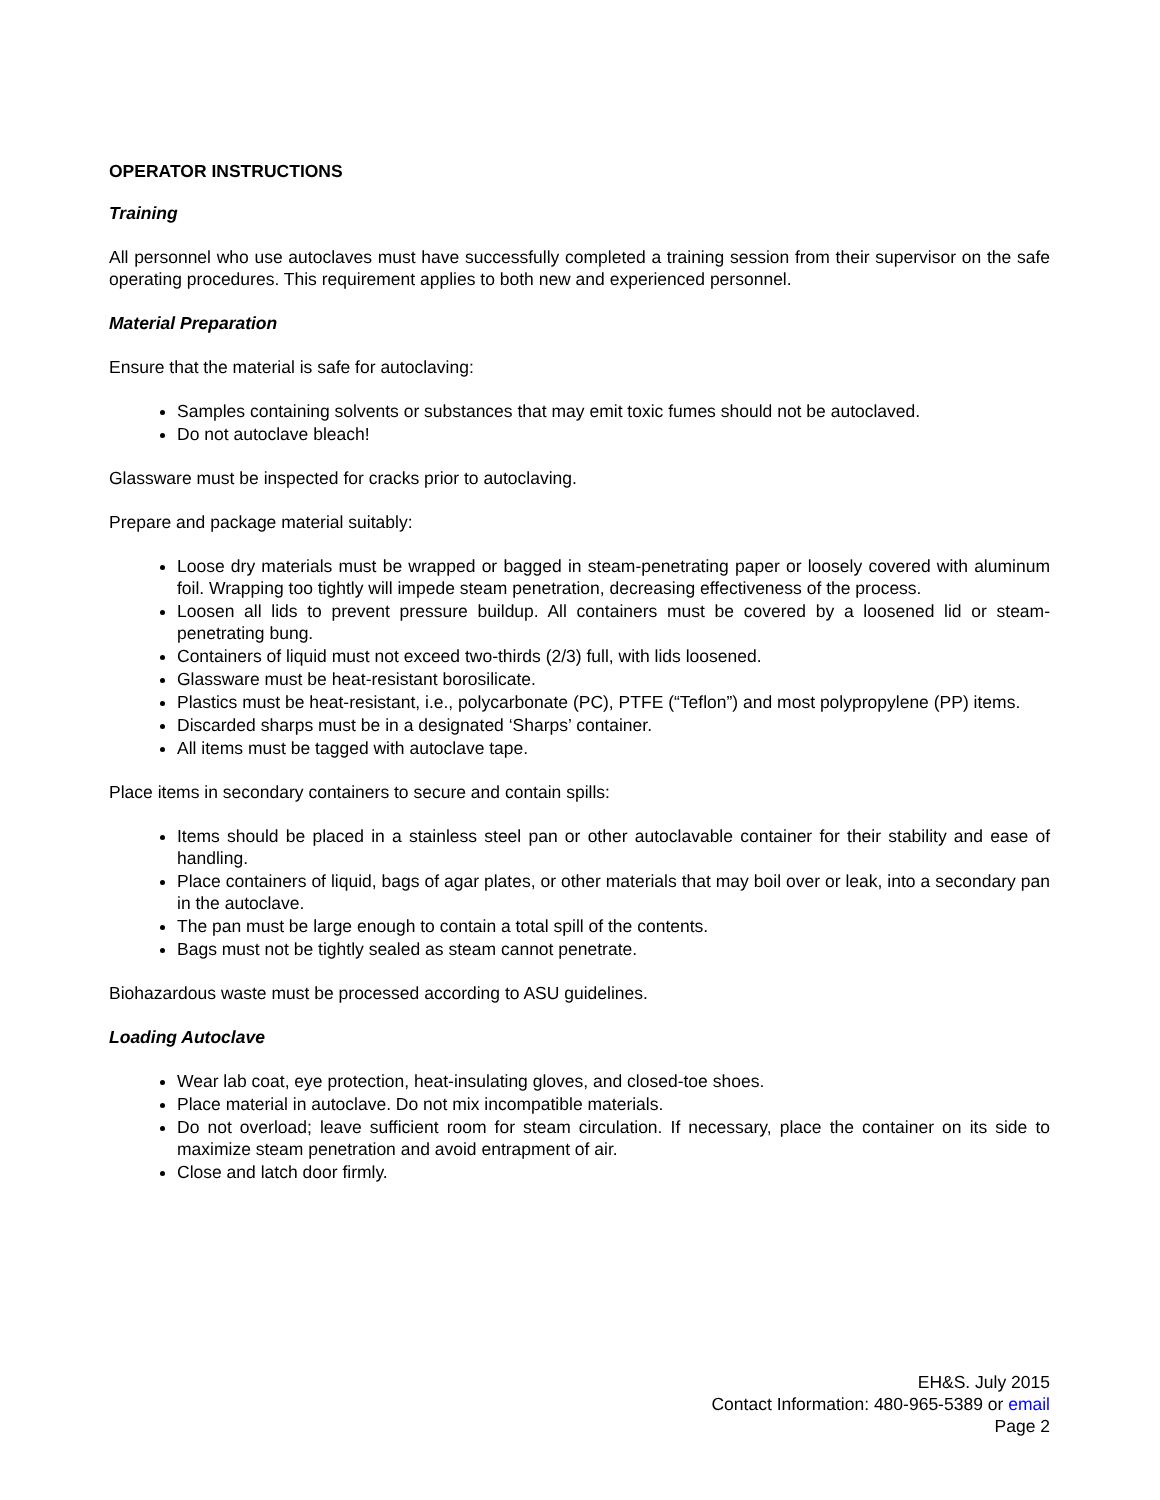OPERATOR INSTRUCTIONS
Training
All personnel who use autoclaves must have successfully completed a training session from their supervisor on the safe operating procedures. This requirement applies to both new and experienced personnel.
Material Preparation
Ensure that the material is safe for autoclaving:
Samples containing solvents or substances that may emit toxic fumes should not be autoclaved.
Do not autoclave bleach!
Glassware must be inspected for cracks prior to autoclaving.
Prepare and package material suitably:
Loose dry materials must be wrapped or bagged in steam-penetrating paper or loosely covered with aluminum foil. Wrapping too tightly will impede steam penetration, decreasing effectiveness of the process.
Loosen all lids to prevent pressure buildup. All containers must be covered by a loosened lid or steam-penetrating bung.
Containers of liquid must not exceed two-thirds (2/3) full, with lids loosened.
Glassware must be heat-resistant borosilicate.
Plastics must be heat-resistant, i.e., polycarbonate (PC), PTFE (“Teflon”) and most polypropylene (PP) items.
Discarded sharps must be in a designated ‘Sharps’ container.
All items must be tagged with autoclave tape.
Place items in secondary containers to secure and contain spills:
Items should be placed in a stainless steel pan or other autoclavable container for their stability and ease of handling.
Place containers of liquid, bags of agar plates, or other materials that may boil over or leak, into a secondary pan in the autoclave.
The pan must be large enough to contain a total spill of the contents.
Bags must not be tightly sealed as steam cannot penetrate.
Biohazardous waste must be processed according to ASU guidelines.
Loading Autoclave
Wear lab coat, eye protection, heat-insulating gloves, and closed-toe shoes.
Place material in autoclave. Do not mix incompatible materials.
Do not overload; leave sufficient room for steam circulation. If necessary, place the container on its side to maximize steam penetration and avoid entrapment of air.
Close and latch door firmly.
EH&S. July 2015
Contact Information: 480-965-5389 or email
Page 2